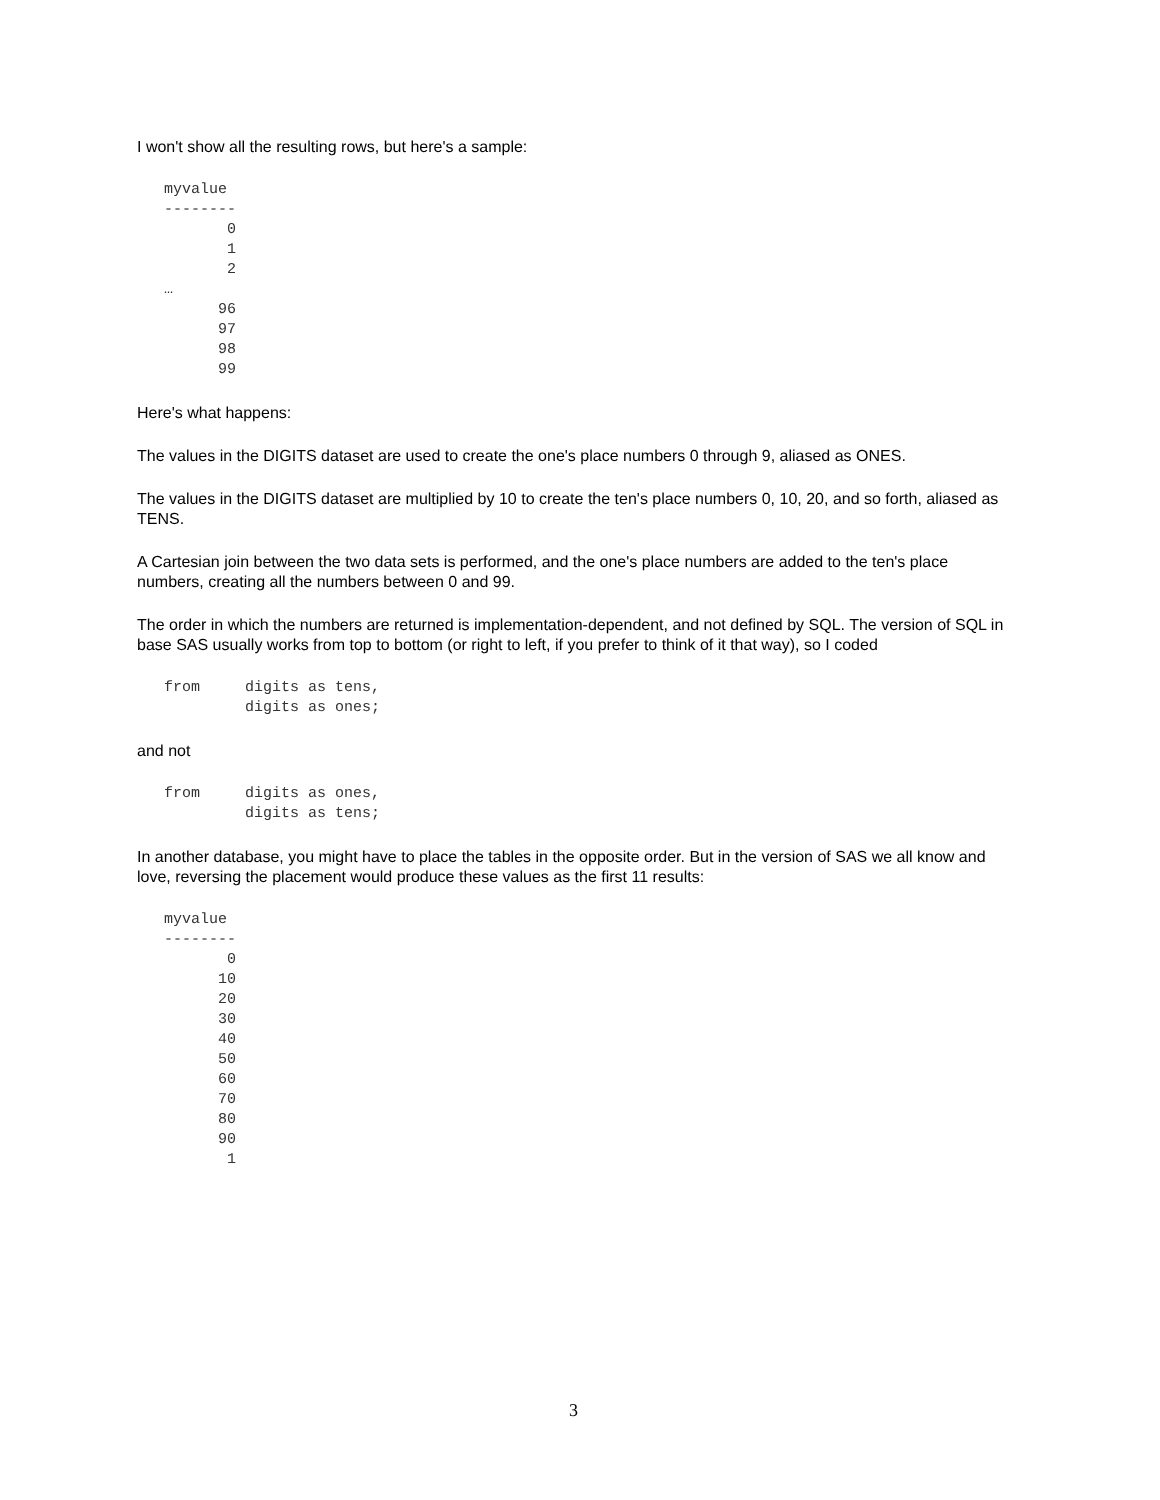I won't show all the resulting rows, but here's a sample:
myvalue
--------
       0
       1
       2
…
      96
      97
      98
      99
Here's what happens:
The values in the DIGITS dataset are used to create the one's place numbers 0 through 9, aliased as ONES.
The values in the DIGITS dataset are multiplied by 10 to create the ten's place numbers 0, 10, 20, and so forth, aliased as TENS.
A Cartesian join between the two data sets is performed, and the one's place numbers are added to the ten's place numbers, creating all the numbers between 0 and 99.
The order in which the numbers are returned is implementation-dependent, and not defined by SQL. The version of SQL in base SAS usually works from top to bottom (or right to left, if you prefer to think of it that way), so I coded
from     digits as tens,
         digits as ones;
and not
from     digits as ones,
         digits as tens;
In another database, you might have to place the tables in the opposite order. But in the version of SAS we all know and love, reversing the placement would produce these values as the first 11 results:
myvalue
--------
       0
      10
      20
      30
      40
      50
      60
      70
      80
      90
       1
3